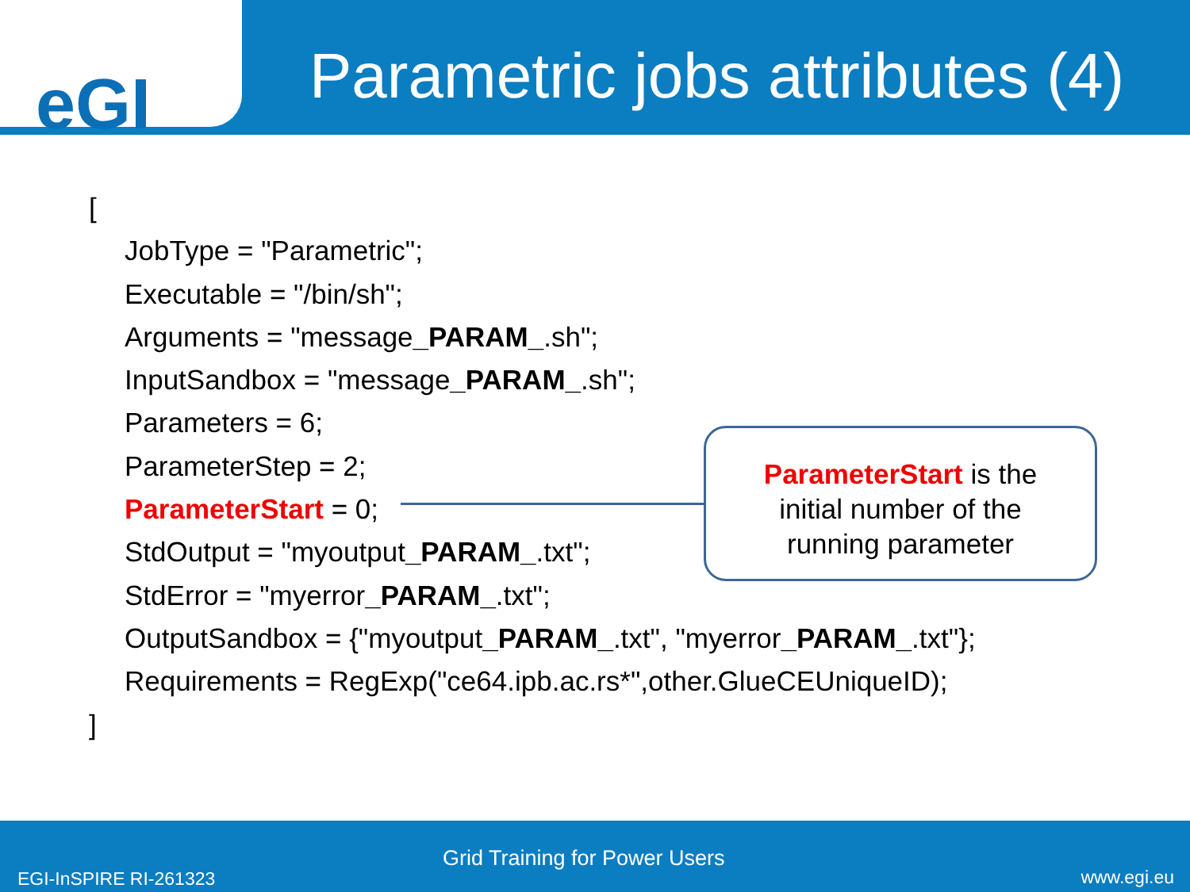eGI
Parametric jobs attributes (4)
[
JobType = "Parametric";
Executable = "/bin/sh";
Arguments = "message_PARAM_.sh";
InputSandbox = "message_PARAM_.sh";
Parameters = 6;
ParameterStep = 2;
ParameterStart = 0;
StdOutput = "myoutput_PARAM_.txt";
StdError = "myerror_PARAM_.txt";
OutputSandbox = {"myoutput_PARAM_.txt", "myerror_PARAM_.txt"};
Requirements = RegExp("ce64.ipb.ac.rs*",other.GlueCEUniqueID);
]
ParameterStart is the
initial number of the
running parameter
Grid Training for Power Users
EGI-InSPIRE RI-261323 www.egi.eu